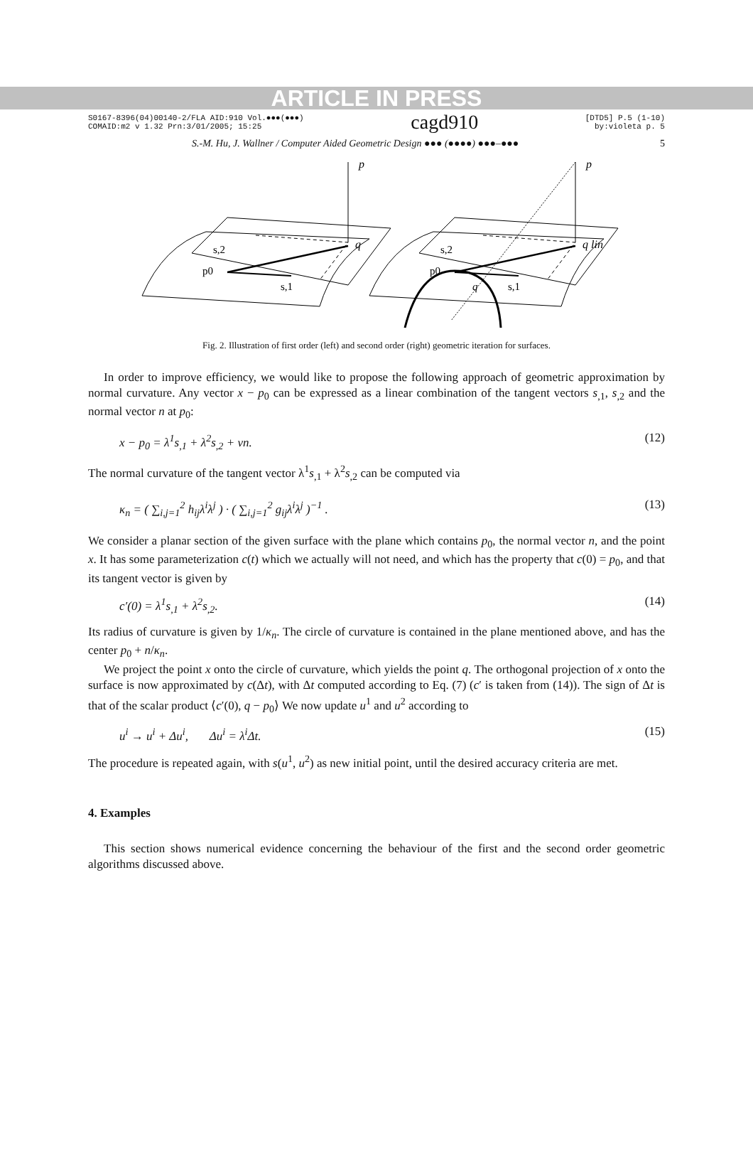ARTICLE IN PRESS
S0167-8396(04)00140-2/FLA AID:910 Vol.●●●(●●●)
COMAID:m2 v 1.32 Prn:3/01/2005; 15:25
cagd910
[DTD5] P.5 (1-10)
by:violeta p. 5
S.-M. Hu, J. Wallner / Computer Aided Geometric Design ●●● (●●●●) ●●●–●●● 5
p
p
q
q lin
s,2
s,2
p0
p0
s,1
s,1
q
Fig. 2. Illustration of first order (left) and second order (right) geometric iteration for surfaces.
In order to improve efficiency, we would like to propose the following approach of geometric approximation by normal curvature. Any vector x − p<sub>0</sub> can be expressed as a linear combination of the tangent vectors s<sub>,1</sub>, s<sub>,2</sub> and the normal vector n at p<sub>0</sub>:
x − p<sub>0</sub> = λ<sup>1</sup>s<sub>,1</sub> + λ<sup>2</sup>s<sub>,2</sub> + νn. (12)
The normal curvature of the tangent vector λ<sup>1</sup>s<sub>,1</sub> + λ<sup>2</sup>s<sub>,2</sub> can be computed via
κ<sub>n</sub> = ( ∑<sub>i,j=1</sub><sup>2</sup> h<sub>ij</sub>λ<sup>i</sup>λ<sup>j</sup> ) · ( ∑<sub>i,j=1</sub><sup>2</sup> g<sub>ij</sub>λ<sup>i</sup>λ<sup>j</sup> )<sup>−1</sup> . (13)
We consider a planar section of the given surface with the plane which contains p<sub>0</sub>, the normal vector n, and the point x. It has some parameterization c(t) which we actually will not need, and which has the property that c(0) = p<sub>0</sub>, and that its tangent vector is given by
c′(0) = λ<sup>1</sup>s<sub>,1</sub> + λ<sup>2</sup>s<sub>,2</sub>. (14)
Its radius of curvature is given by 1/κ<sub>n</sub>. The circle of curvature is contained in the plane mentioned above, and has the center p<sub>0</sub> + n/κ<sub>n</sub>.
We project the point x onto the circle of curvature, which yields the point q. The orthogonal projection of x onto the surface is now approximated by c(Δt), with Δt computed according to Eq. (7) (c′ is taken from (14)). The sign of Δt is that of the scalar product ⟨c′(0), q − p<sub>0</sub>⟩ We now update u<sup>1</sup> and u<sup>2</sup> according to
u<sup>i</sup> → u<sup>i</sup> + Δu<sup>i</sup>, Δu<sup>i</sup> = λ<sup>i</sup>Δt. (15)
The procedure is repeated again, with s(u<sup>1</sup>, u<sup>2</sup>) as new initial point, until the desired accuracy criteria are met.
4. Examples
This section shows numerical evidence concerning the behaviour of the first and the second order geometric algorithms discussed above.